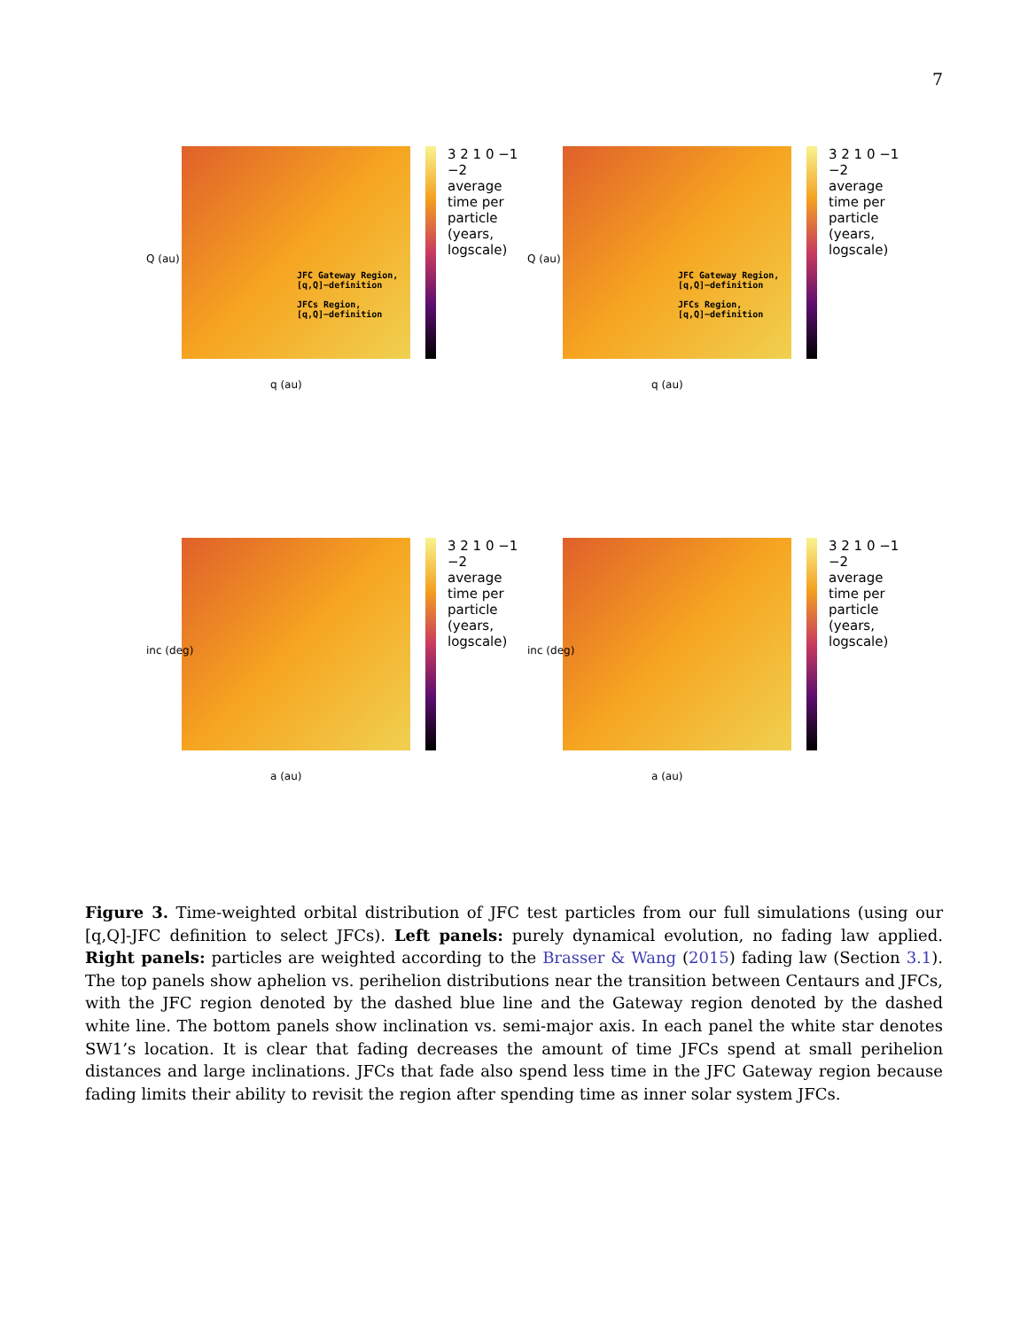7
JFC Gateway Region,
[q,Q]−definition
JFCs Region,
[q,Q]−definition
3 2 1 0 −1 −2
average time per particle (years, logscale)
Q (au)
q (au)
JFC Gateway Region,
[q,Q]−definition
JFCs Region,
[q,Q]−definition
3 2 1 0 −1 −2
average time per particle (years, logscale)
Q (au)
q (au)
3 2 1 0 −1 −2
average time per particle (years, logscale)
inc (deg)
a (au)
3 2 1 0 −1 −2
average time per particle (years, logscale)
inc (deg)
a (au)
Figure 3. Time-weighted orbital distribution of JFC test particles from our full simulations (using our [q,Q]-JFC definition to select JFCs). Left panels: purely dynamical evolution, no fading law applied. Right panels: particles are weighted according to the Brasser & Wang (2015) fading law (Section 3.1). The top panels show aphelion vs. perihelion distributions near the transition between Centaurs and JFCs, with the JFC region denoted by the dashed blue line and the Gateway region denoted by the dashed white line. The bottom panels show inclination vs. semi-major axis. In each panel the white star denotes SW1’s location. It is clear that fading decreases the amount of time JFCs spend at small perihelion distances and large inclinations. JFCs that fade also spend less time in the JFC Gateway region because fading limits their ability to revisit the region after spending time as inner solar system JFCs.